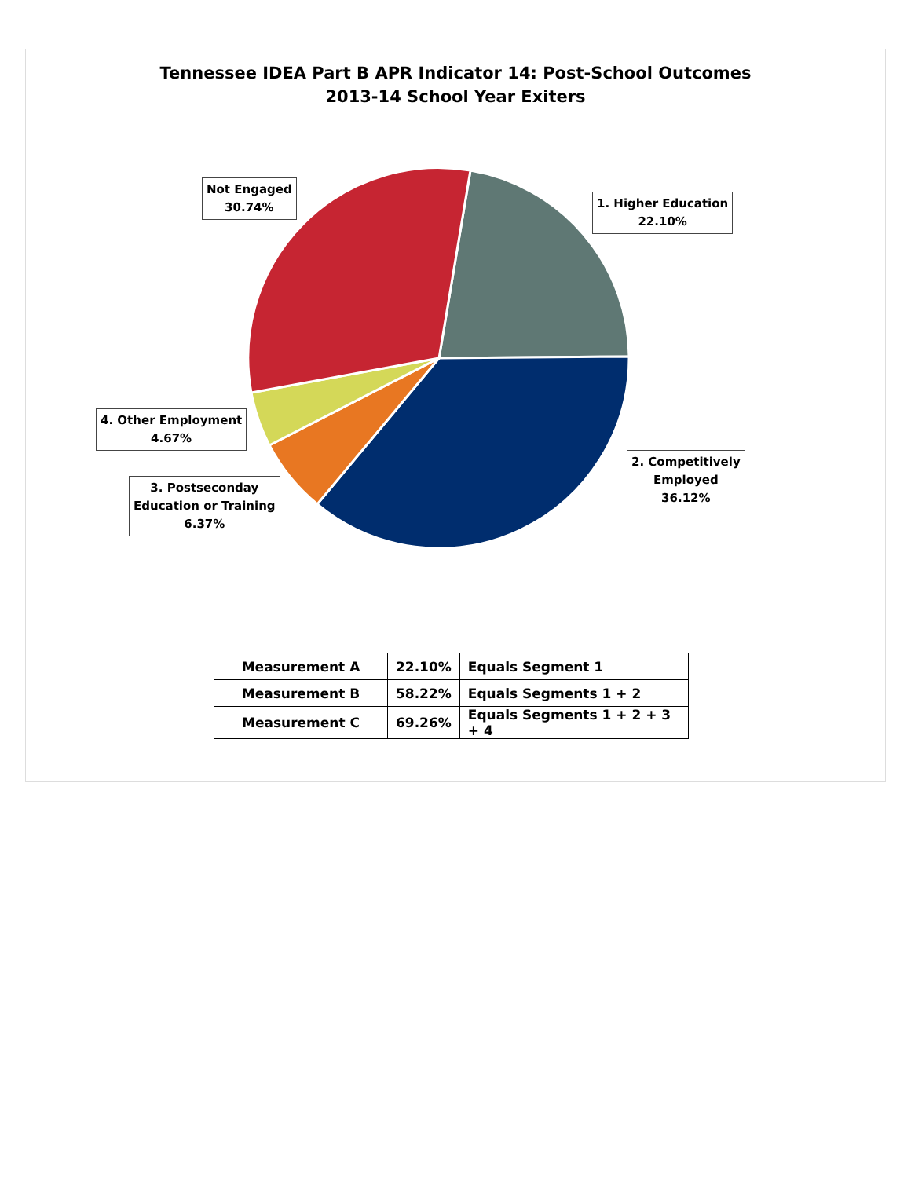Tennessee IDEA Part B APR Indicator 14: Post-School Outcomes
2013-14 School Year Exiters
Not Engaged
30.74%
1. Higher Education
22.10%
4. Other Employment
4.67%
2. Competitively
Employed
36.12%
3. Postseconday
Education or Training
6.37%
| Measurement A | 22.10% | Equals Segment 1 |
| Measurement B | 58.22% | Equals Segments 1 + 2 |
| Measurement C | 69.26% | Equals Segments 1 + 2 + 3 + 4 |